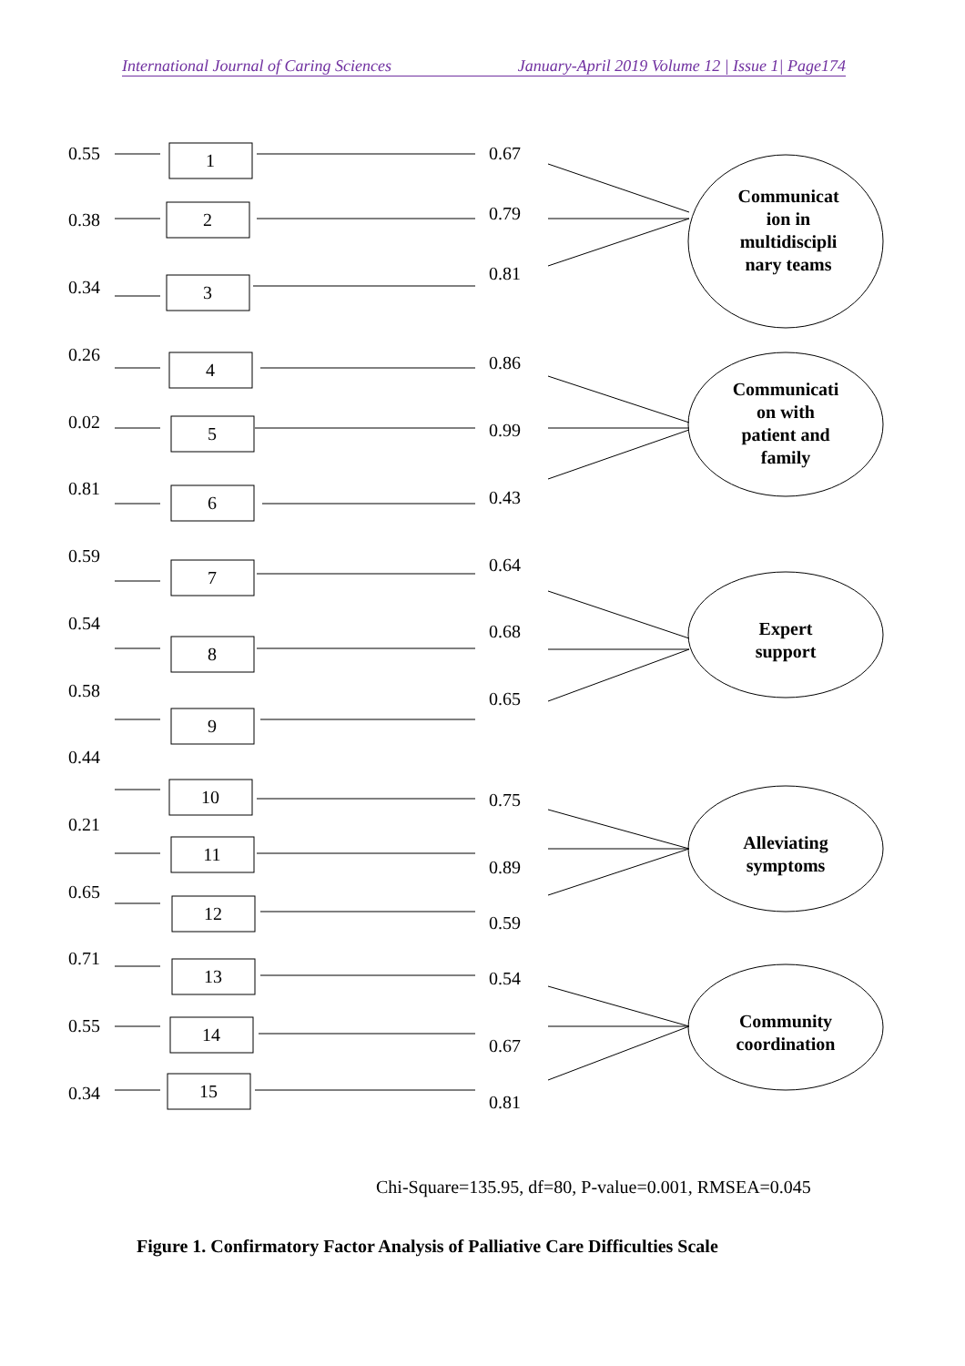International Journal of Caring Sciences January-April 2019 Volume 12 | Issue 1| Page174
Communicat
ion in
multidiscipli
nary teams
Communicati
on with
patient and
family
Expert
support
Alleviating
symptoms
Community
coordination
0.55
0.38
0.34
0.26
0.02
0.81
0.59
0.54
0.58
0.44
0.21
0.65
0.71
0.55
0.34
0.67
0.79
0.81
0.86
0.99
0.43
0.64
0.68
0.65
0.75
0.89
0.59
0.54
0.67
0.81
1
2
3
4
5
6
7
8
9
10
11
12
13
14
15
Chi-Square=135.95, df=80, P-value=0.001, RMSEA=0.045
Figure 1. Confirmatory Factor Analysis of Palliative Care Difficulties Scale